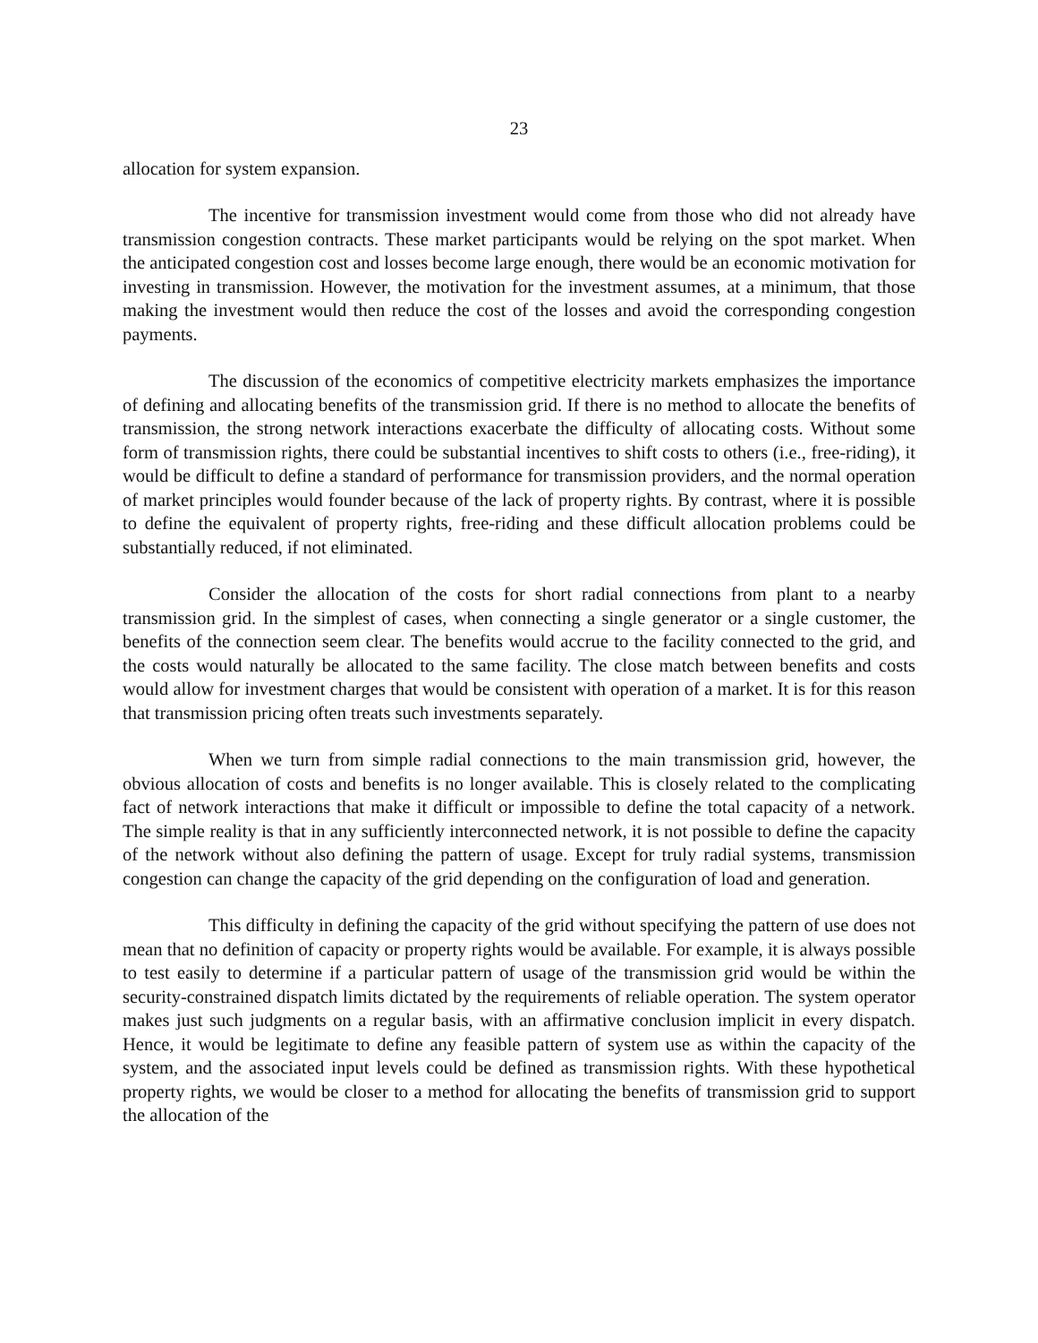23
allocation for system expansion.
The incentive for transmission investment would come from those who did not already have transmission congestion contracts. These market participants would be relying on the spot market. When the anticipated congestion cost and losses become large enough, there would be an economic motivation for investing in transmission. However, the motivation for the investment assumes, at a minimum, that those making the investment would then reduce the cost of the losses and avoid the corresponding congestion payments.
The discussion of the economics of competitive electricity markets emphasizes the importance of defining and allocating benefits of the transmission grid. If there is no method to allocate the benefits of transmission, the strong network interactions exacerbate the difficulty of allocating costs. Without some form of transmission rights, there could be substantial incentives to shift costs to others (i.e., free-riding), it would be difficult to define a standard of performance for transmission providers, and the normal operation of market principles would founder because of the lack of property rights. By contrast, where it is possible to define the equivalent of property rights, free-riding and these difficult allocation problems could be substantially reduced, if not eliminated.
Consider the allocation of the costs for short radial connections from plant to a nearby transmission grid. In the simplest of cases, when connecting a single generator or a single customer, the benefits of the connection seem clear. The benefits would accrue to the facility connected to the grid, and the costs would naturally be allocated to the same facility. The close match between benefits and costs would allow for investment charges that would be consistent with operation of a market. It is for this reason that transmission pricing often treats such investments separately.
When we turn from simple radial connections to the main transmission grid, however, the obvious allocation of costs and benefits is no longer available. This is closely related to the complicating fact of network interactions that make it difficult or impossible to define the total capacity of a network. The simple reality is that in any sufficiently interconnected network, it is not possible to define the capacity of the network without also defining the pattern of usage. Except for truly radial systems, transmission congestion can change the capacity of the grid depending on the configuration of load and generation.
This difficulty in defining the capacity of the grid without specifying the pattern of use does not mean that no definition of capacity or property rights would be available. For example, it is always possible to test easily to determine if a particular pattern of usage of the transmission grid would be within the security-constrained dispatch limits dictated by the requirements of reliable operation. The system operator makes just such judgments on a regular basis, with an affirmative conclusion implicit in every dispatch. Hence, it would be legitimate to define any feasible pattern of system use as within the capacity of the system, and the associated input levels could be defined as transmission rights. With these hypothetical property rights, we would be closer to a method for allocating the benefits of transmission grid to support the allocation of the